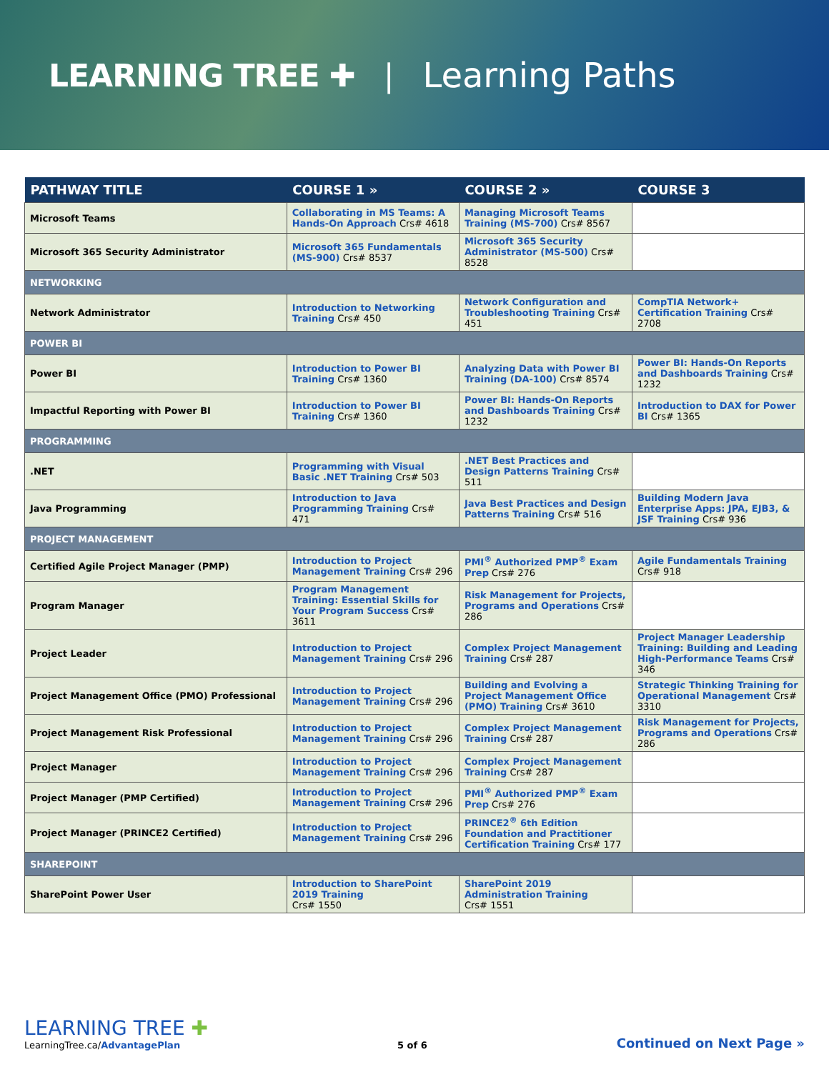LEARNING TREE ✚ | Learning Paths
| PATHWAY TITLE | COURSE 1 » | COURSE 2 » | COURSE 3 |
| --- | --- | --- | --- |
| Microsoft Teams | Collaborating in MS Teams: A Hands-On Approach Crs# 4618 | Managing Microsoft Teams Training (MS-700) Crs# 8567 | |
| Microsoft 365 Security Administrator | Microsoft 365 Fundamentals (MS-900) Crs# 8537 | Microsoft 365 Security Administrator (MS-500) Crs# 8528 | |
| NETWORKING | | | |
| Network Administrator | Introduction to Networking Training Crs# 450 | Network Configuration and Troubleshooting Training Crs# 451 | CompTIA Network+ Certification Training Crs# 2708 |
| POWER BI | | | |
| Power BI | Introduction to Power BI Training Crs# 1360 | Analyzing Data with Power BI Training (DA-100) Crs# 8574 | Power BI: Hands-On Reports and Dashboards Training Crs# 1232 |
| Impactful Reporting with Power BI | Introduction to Power BI Training Crs# 1360 | Power BI: Hands-On Reports and Dashboards Training Crs# 1232 | Introduction to DAX for Power BI Crs# 1365 |
| PROGRAMMING | | | |
| .NET | Programming with Visual Basic .NET Training Crs# 503 | .NET Best Practices and Design Patterns Training Crs# 511 | |
| Java Programming | Introduction to Java Programming Training Crs# 471 | Java Best Practices and Design Patterns Training Crs# 516 | Building Modern Java Enterprise Apps: JPA, EJB3, & JSF Training Crs# 936 |
| PROJECT MANAGEMENT | | | |
| Certified Agile Project Manager (PMP) | Introduction to Project Management Training Crs# 296 | PMI<sup>®</sup> Authorized PMP<sup>®</sup> Exam Prep Crs# 276 | Agile Fundamentals Training Crs# 918 |
| Program Manager | Program Management Training: Essential Skills for Your Program Success Crs# 3611 | Risk Management for Projects, Programs and Operations Crs# 286 | |
| Project Leader | Introduction to Project Management Training Crs# 296 | Complex Project Management Training Crs# 287 | Project Manager Leadership Training: Building and Leading High-Performance Teams Crs# 346 |
| Project Management Office (PMO) Professional | Introduction to Project Management Training Crs# 296 | Building and Evolving a Project Management Office (PMO) Training Crs# 3610 | Strategic Thinking Training for Operational Management Crs# 3310 |
| Project Management Risk Professional | Introduction to Project Management Training Crs# 296 | Complex Project Management Training Crs# 287 | Risk Management for Projects, Programs and Operations Crs# 286 |
| Project Manager | Introduction to Project Management Training Crs# 296 | Complex Project Management Training Crs# 287 | |
| Project Manager (PMP Certified) | Introduction to Project Management Training Crs# 296 | PMI<sup>®</sup> Authorized PMP<sup>®</sup> Exam Prep Crs# 276 | |
| Project Manager (PRINCE2 Certified) | Introduction to Project Management Training Crs# 296 | PRINCE2<sup>®</sup> 6th Edition Foundation and Practitioner Certification Training Crs# 177 | |
| SHAREPOINT | | | |
| SharePoint Power User | Introduction to SharePoint 2019 Training Crs# 1550 | SharePoint 2019 Administration Training Crs# 1551 | |
LEARNING TREE ✚
LearningTree.ca/AdvantagePlan
5 of 6
Continued on Next Page »